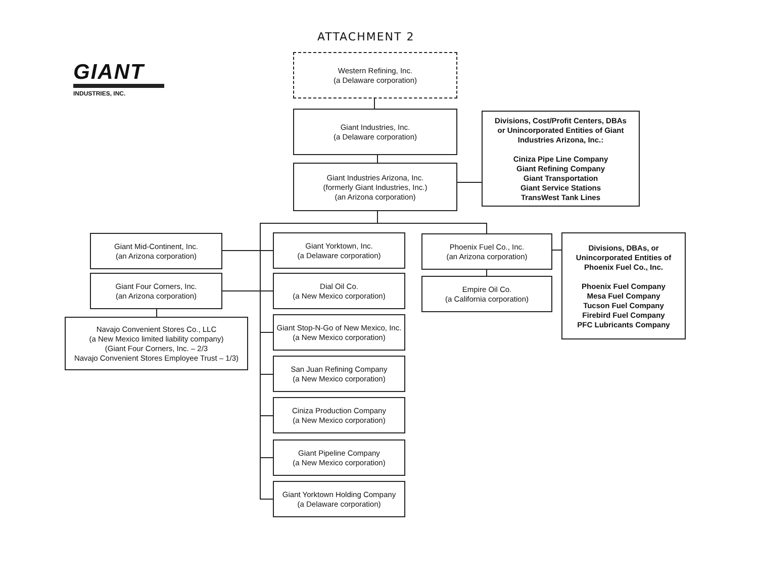ATTACHMENT 2
GIANT
INDUSTRIES, INC.
Western Refining, Inc.
(a Delaware corporation)
Giant Industries, Inc.
(a Delaware corporation)
Giant Industries Arizona, Inc.
(formerly Giant Industries, Inc.)
(an Arizona corporation)
Divisions, Cost/Profit Centers, DBAs
or Unincorporated Entities of Giant
Industries Arizona, Inc.:
Ciniza Pipe Line Company
Giant Refining Company
Giant Transportation
Giant Service Stations
TransWest Tank Lines
Giant Mid-Continent, Inc.
(an Arizona corporation)
Giant Four Corners, Inc.
(an Arizona corporation)
Navajo Convenient Stores Co., LLC
(a New Mexico limited liability company)
(Giant Four Corners, Inc. – 2/3
Navajo Convenient Stores Employee Trust – 1/3)
Giant Yorktown, Inc.
(a Delaware corporation)
Dial Oil Co.
(a New Mexico corporation)
Giant Stop-N-Go of New Mexico, Inc.
(a New Mexico corporation)
San Juan Refining Company
(a New Mexico corporation)
Ciniza Production Company
(a New Mexico corporation)
Giant Pipeline Company
(a New Mexico corporation)
Giant Yorktown Holding Company
(a Delaware corporation)
Phoenix Fuel Co., Inc.
(an Arizona corporation)
Empire Oil Co.
(a California corporation)
Divisions, DBAs, or
Unincorporated Entities of
Phoenix Fuel Co., Inc.
Phoenix Fuel Company
Mesa Fuel Company
Tucson Fuel Company
Firebird Fuel Company
PFC Lubricants Company